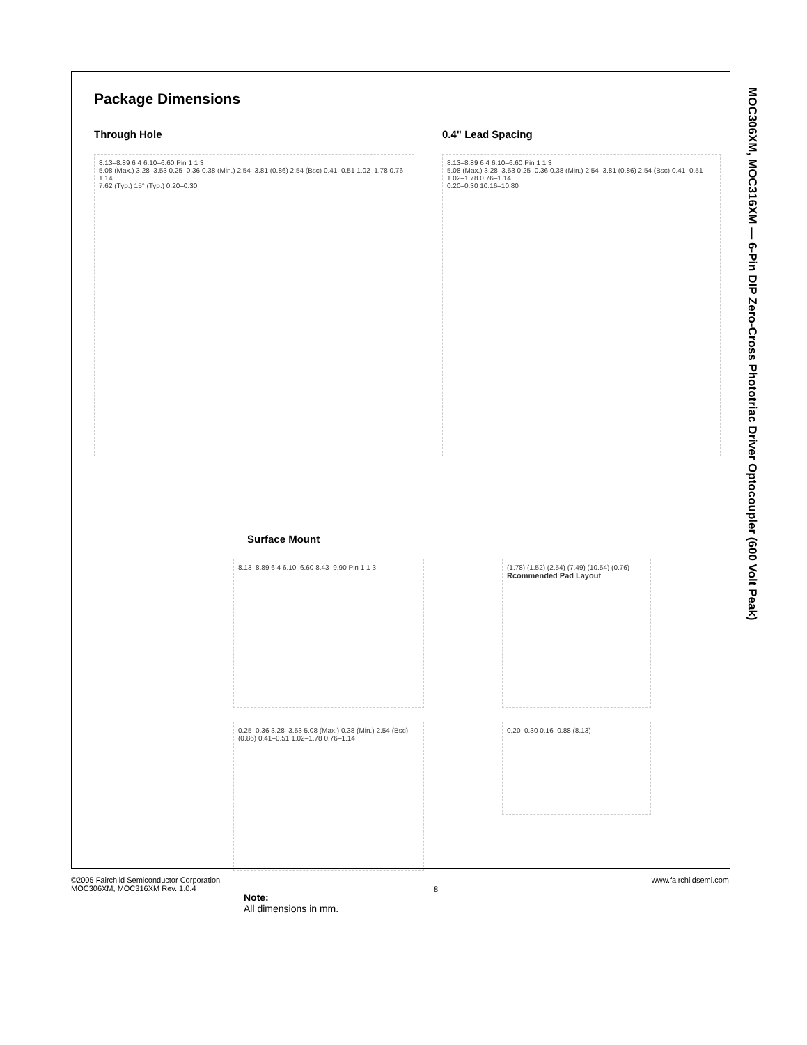Package Dimensions
Through Hole
8.13–8.89 6 4 6.10–6.60 Pin 1 1 3
5.08 (Max.) 3.28–3.53 0.25–0.36 0.38 (Min.) 2.54–3.81 (0.86) 2.54 (Bsc) 0.41–0.51 1.02–1.78 0.76–1.14
7.62 (Typ.) 15° (Typ.) 0.20–0.30
0.4" Lead Spacing
8.13–8.89 6 4 6.10–6.60 Pin 1 1 3
5.08 (Max.) 3.28–3.53 0.25–0.36 0.38 (Min.) 2.54–3.81 (0.86) 2.54 (Bsc) 0.41–0.51 1.02–1.78 0.76–1.14
0.20–0.30 10.16–10.80
Surface Mount
8.13–8.89 6 4 6.10–6.60 8.43–9.90 Pin 1 1 3 (1.78) (1.52) (2.54) (7.49) (10.54) (0.76)
Rcommended Pad Layout
0.25–0.36 3.28–3.53 5.08 (Max.) 0.38 (Min.) 2.54 (Bsc) (0.86) 0.41–0.51 1.02–1.78 0.76–1.14
0.20–0.30 0.16–0.88 (8.13)
Note:
All dimensions in mm.
MOC306XM, MOC316XM — 6-Pin DIP Zero-Cross Phototriac Driver Optocoupler (600 Volt Peak)
©2005 Fairchild Semiconductor Corporation
MOC306XM, MOC316XM Rev. 1.0.4
8
www.fairchildsemi.com